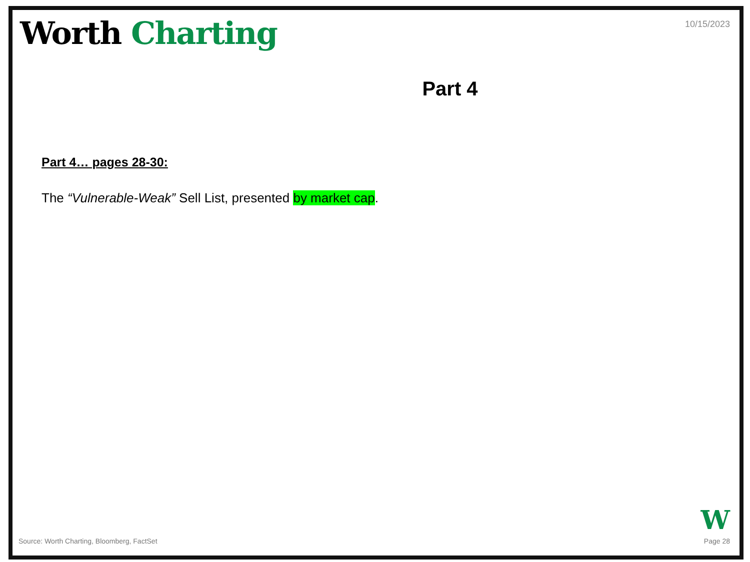Worth Charting
10/15/2023
Part 4
Part 4… pages 28-30:
The “Vulnerable-Weak” Sell List, presented by market cap.
W
Source: Worth Charting, Bloomberg, FactSet Page 28